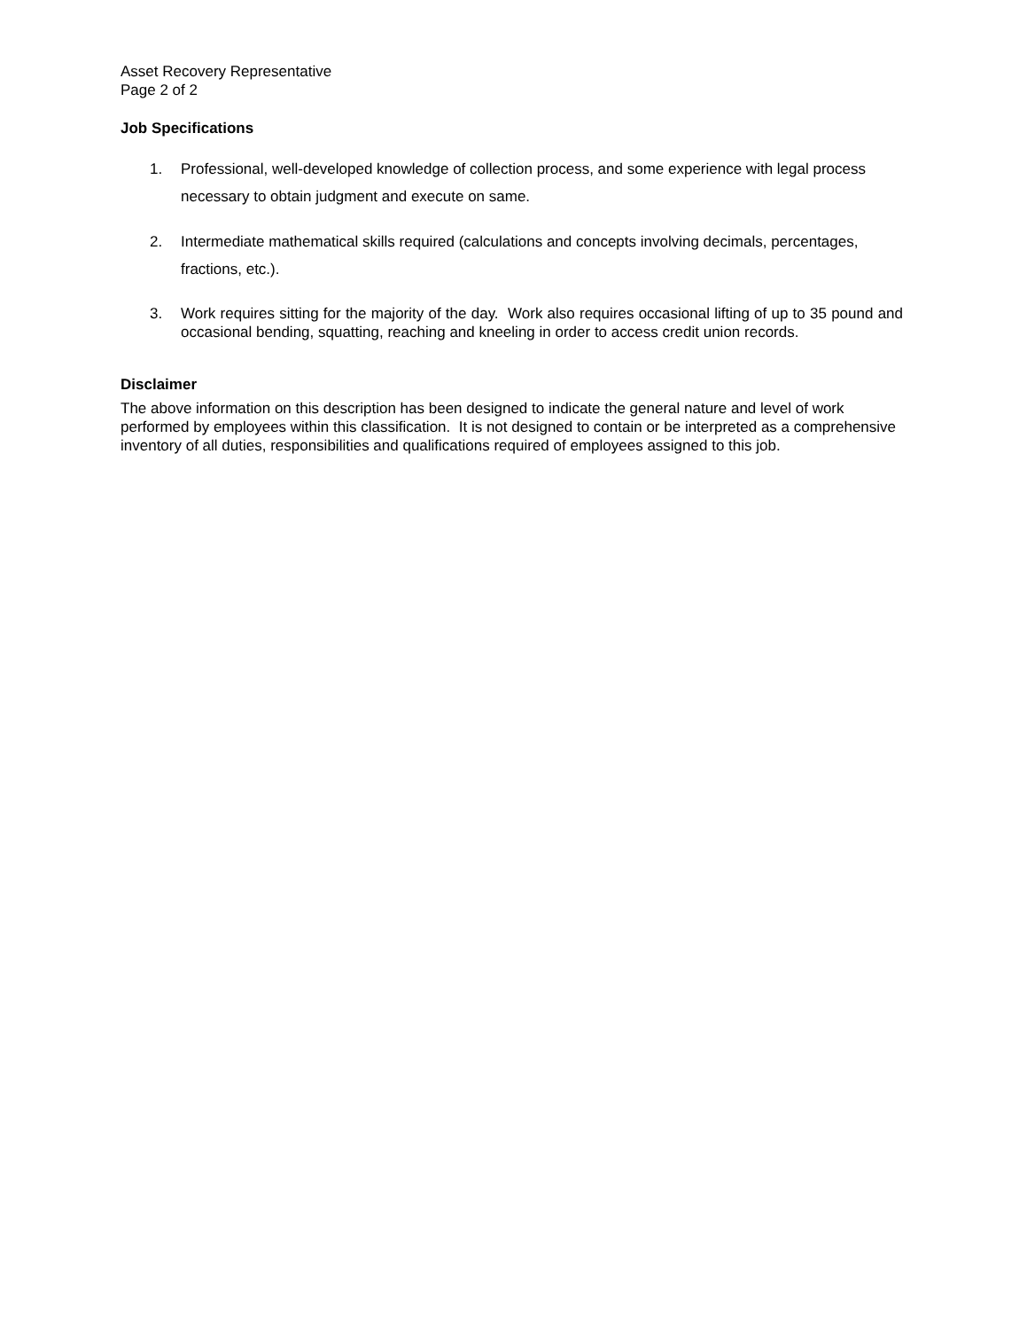Asset Recovery Representative
Page 2 of 2
Job Specifications
1. Professional, well-developed knowledge of collection process, and some experience with legal process necessary to obtain judgment and execute on same.
2. Intermediate mathematical skills required (calculations and concepts involving decimals, percentages, fractions, etc.).
3. Work requires sitting for the majority of the day. Work also requires occasional lifting of up to 35 pound and occasional bending, squatting, reaching and kneeling in order to access credit union records.
Disclaimer
The above information on this description has been designed to indicate the general nature and level of work performed by employees within this classification. It is not designed to contain or be interpreted as a comprehensive inventory of all duties, responsibilities and qualifications required of employees assigned to this job.